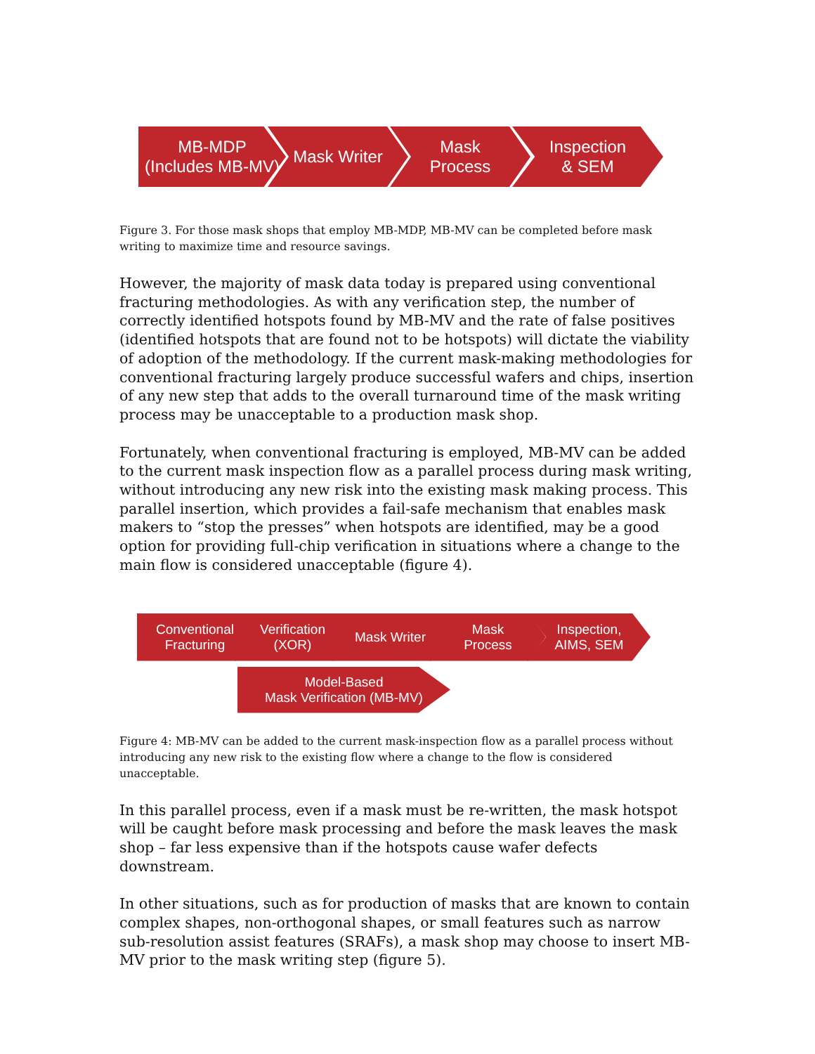MB-MDP
(Includes MB-MV)
Mask Writer Mask
Process
Inspection
& SEM
Figure 3. For those mask shops that employ MB-MDP, MB-MV can be completed before mask writing to maximize time and resource savings.
However, the majority of mask data today is prepared using conventional fracturing methodologies. As with any verification step, the number of correctly identified hotspots found by MB-MV and the rate of false positives (identified hotspots that are found not to be hotspots) will dictate the viability of adoption of the methodology. If the current mask-making methodologies for conventional fracturing largely produce successful wafers and chips, insertion of any new step that adds to the overall turnaround time of the mask writing process may be unacceptable to a production mask shop.
Fortunately, when conventional fracturing is employed, MB-MV can be added to the current mask inspection flow as a parallel process during mask writing, without introducing any new risk into the existing mask making process. This parallel insertion, which provides a fail-safe mechanism that enables mask makers to “stop the presses” when hotspots are identified, may be a good option for providing full-chip verification in situations where a change to the main flow is considered unacceptable (figure 4).
Conventional
Fracturing
Verification
(XOR)
Mask Writer Mask
Process
Inspection,
AIMS, SEM
Model-Based
Mask Verification (MB-MV)
Figure 4: MB-MV can be added to the current mask-inspection flow as a parallel process without introducing any new risk to the existing flow where a change to the flow is considered unacceptable.
In this parallel process, even if a mask must be re-written, the mask hotspot will be caught before mask processing and before the mask leaves the mask shop – far less expensive than if the hotspots cause wafer defects downstream.
In other situations, such as for production of masks that are known to contain complex shapes, non-orthogonal shapes, or small features such as narrow sub-resolution assist features (SRAFs), a mask shop may choose to insert MB-MV prior to the mask writing step (figure 5).